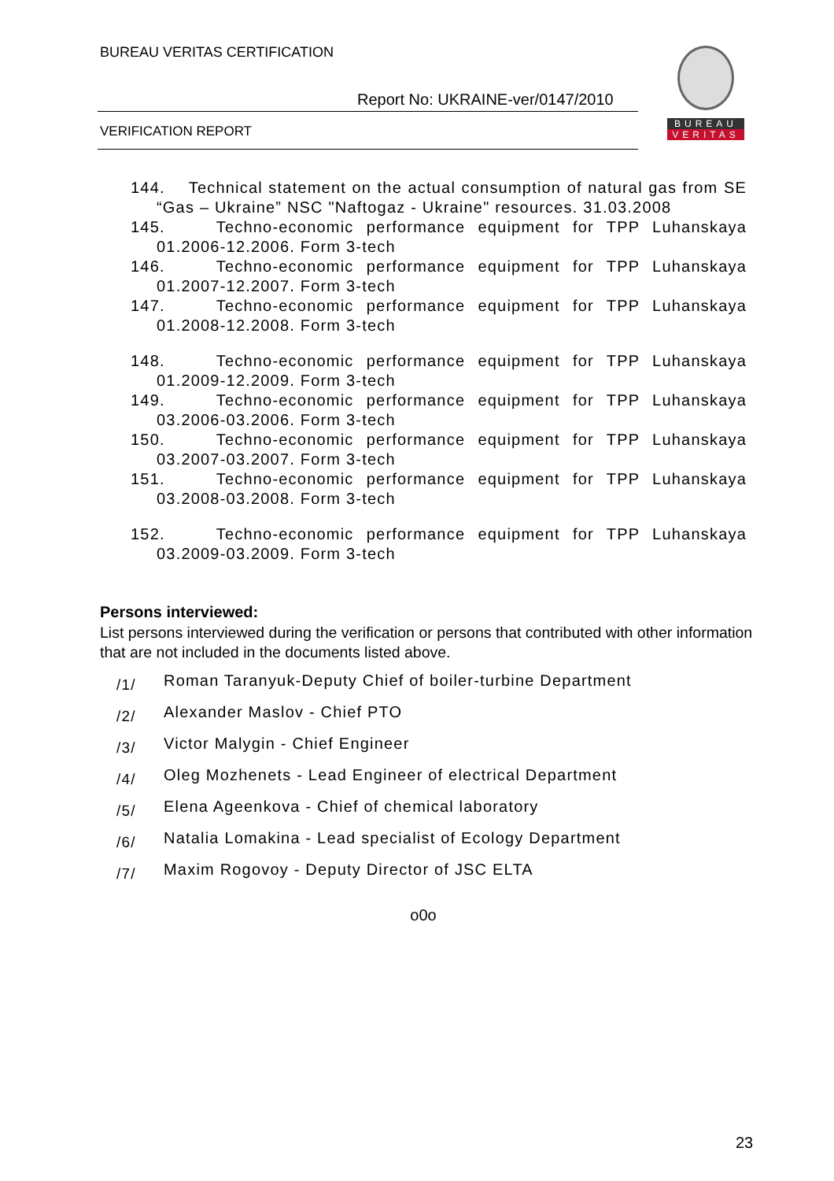BUREAU VERITAS CERTIFICATION
Report No: UKRAINE-ver/0147/2010
VERIFICATION REPORT
BUREAU
VERITAS
144. Technical statement on the actual consumption of natural gas from SE “Gas – Ukraine” NSC "Naftogaz - Ukraine" resources. 31.03.2008
145. Techno-economic performance equipment for TPP Luhanskaya 01.2006-12.2006. Form 3-tech
146. Techno-economic performance equipment for TPP Luhanskaya 01.2007-12.2007. Form 3-tech
147. Techno-economic performance equipment for TPP Luhanskaya 01.2008-12.2008. Form 3-tech
148. Techno-economic performance equipment for TPP Luhanskaya 01.2009-12.2009. Form 3-tech
149. Techno-economic performance equipment for TPP Luhanskaya 03.2006-03.2006. Form 3-tech
150. Techno-economic performance equipment for TPP Luhanskaya 03.2007-03.2007. Form 3-tech
151. Techno-economic performance equipment for TPP Luhanskaya 03.2008-03.2008. Form 3-tech
152. Techno-economic performance equipment for TPP Luhanskaya 03.2009-03.2009. Form 3-tech
Persons interviewed:
List persons interviewed during the verification or persons that contributed with other information that are not included in the documents listed above.
/1/ Roman Taranyuk-Deputy Chief of boiler-turbine Department
/2/ Alexander Maslov - Chief PTO
/3/ Victor Malygin - Chief Engineer
/4/ Oleg Mozhenets - Lead Engineer of electrical Department
/5/ Elena Ageenkova - Chief of chemical laboratory
/6/ Natalia Lomakina - Lead specialist of Ecology Department
/7/ Maxim Rogovoy - Deputy Director of JSC ELTA
o0o
23